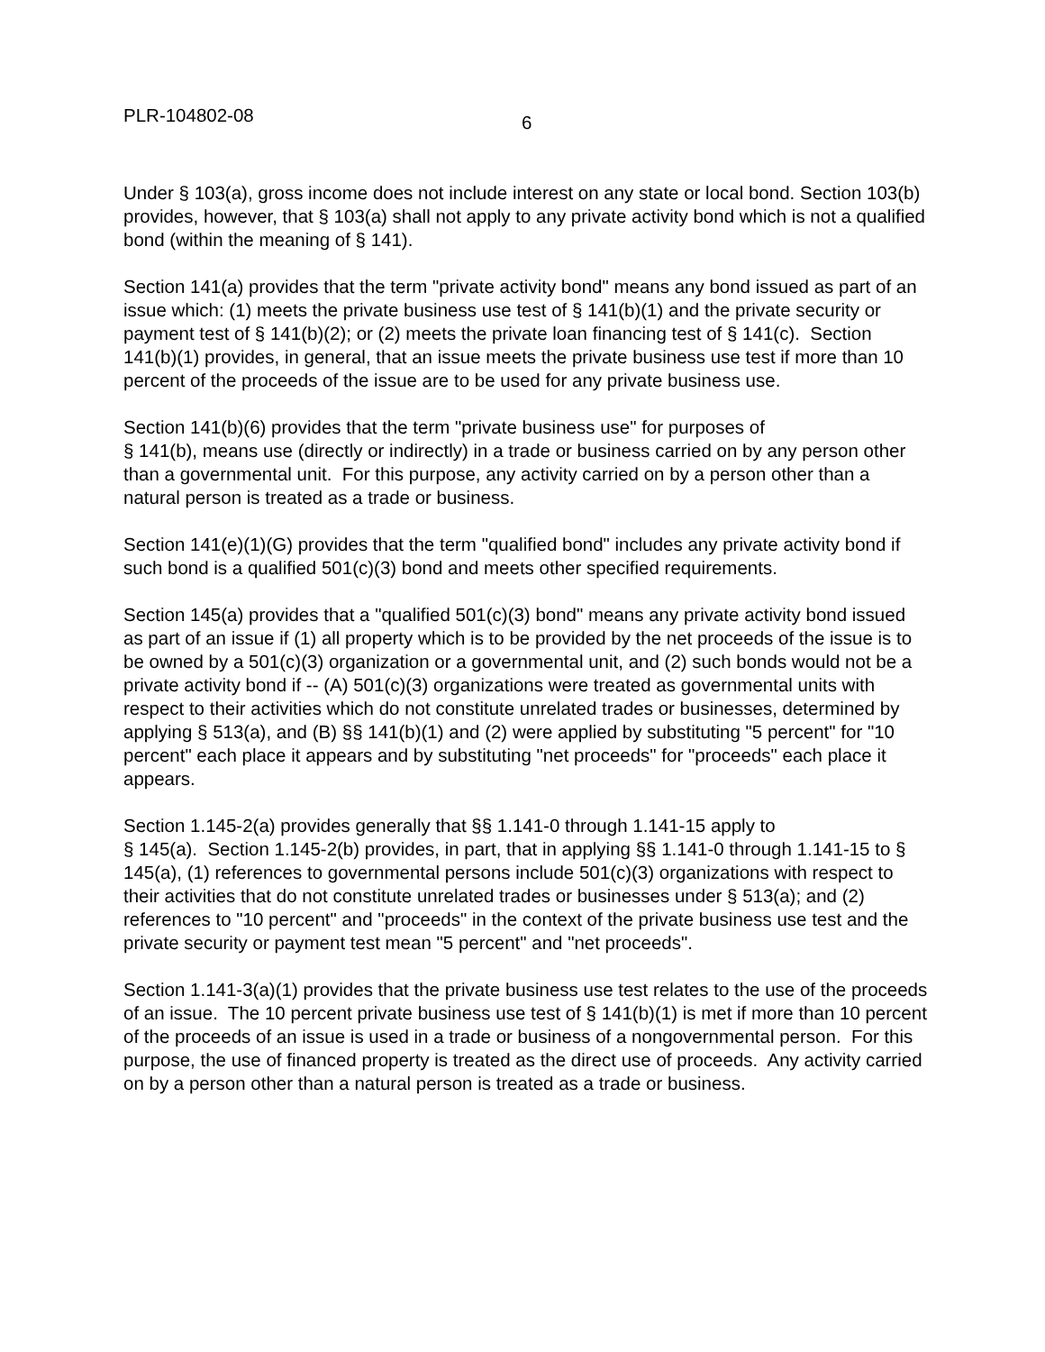PLR-104802-08 6
Under § 103(a), gross income does not include interest on any state or local bond. Section 103(b) provides, however, that § 103(a) shall not apply to any private activity bond which is not a qualified bond (within the meaning of § 141).
Section 141(a) provides that the term "private activity bond" means any bond issued as part of an issue which: (1) meets the private business use test of § 141(b)(1) and the private security or payment test of § 141(b)(2); or (2) meets the private loan financing test of § 141(c). Section 141(b)(1) provides, in general, that an issue meets the private business use test if more than 10 percent of the proceeds of the issue are to be used for any private business use.
Section 141(b)(6) provides that the term "private business use" for purposes of
§ 141(b), means use (directly or indirectly) in a trade or business carried on by any person other than a governmental unit. For this purpose, any activity carried on by a person other than a natural person is treated as a trade or business.
Section 141(e)(1)(G) provides that the term "qualified bond" includes any private activity bond if such bond is a qualified 501(c)(3) bond and meets other specified requirements.
Section 145(a) provides that a "qualified 501(c)(3) bond" means any private activity bond issued as part of an issue if (1) all property which is to be provided by the net proceeds of the issue is to be owned by a 501(c)(3) organization or a governmental unit, and (2) such bonds would not be a private activity bond if -- (A) 501(c)(3) organizations were treated as governmental units with respect to their activities which do not constitute unrelated trades or businesses, determined by applying § 513(a), and (B) §§ 141(b)(1) and (2) were applied by substituting "5 percent" for "10 percent" each place it appears and by substituting "net proceeds" for "proceeds" each place it appears.
Section 1.145-2(a) provides generally that §§ 1.141-0 through 1.141-15 apply to
§ 145(a). Section 1.145-2(b) provides, in part, that in applying §§ 1.141-0 through 1.141-15 to § 145(a), (1) references to governmental persons include 501(c)(3) organizations with respect to their activities that do not constitute unrelated trades or businesses under § 513(a); and (2) references to "10 percent" and "proceeds" in the context of the private business use test and the private security or payment test mean "5 percent" and "net proceeds".
Section 1.141-3(a)(1) provides that the private business use test relates to the use of the proceeds of an issue. The 10 percent private business use test of § 141(b)(1) is met if more than 10 percent of the proceeds of an issue is used in a trade or business of a nongovernmental person. For this purpose, the use of financed property is treated as the direct use of proceeds. Any activity carried on by a person other than a natural person is treated as a trade or business.